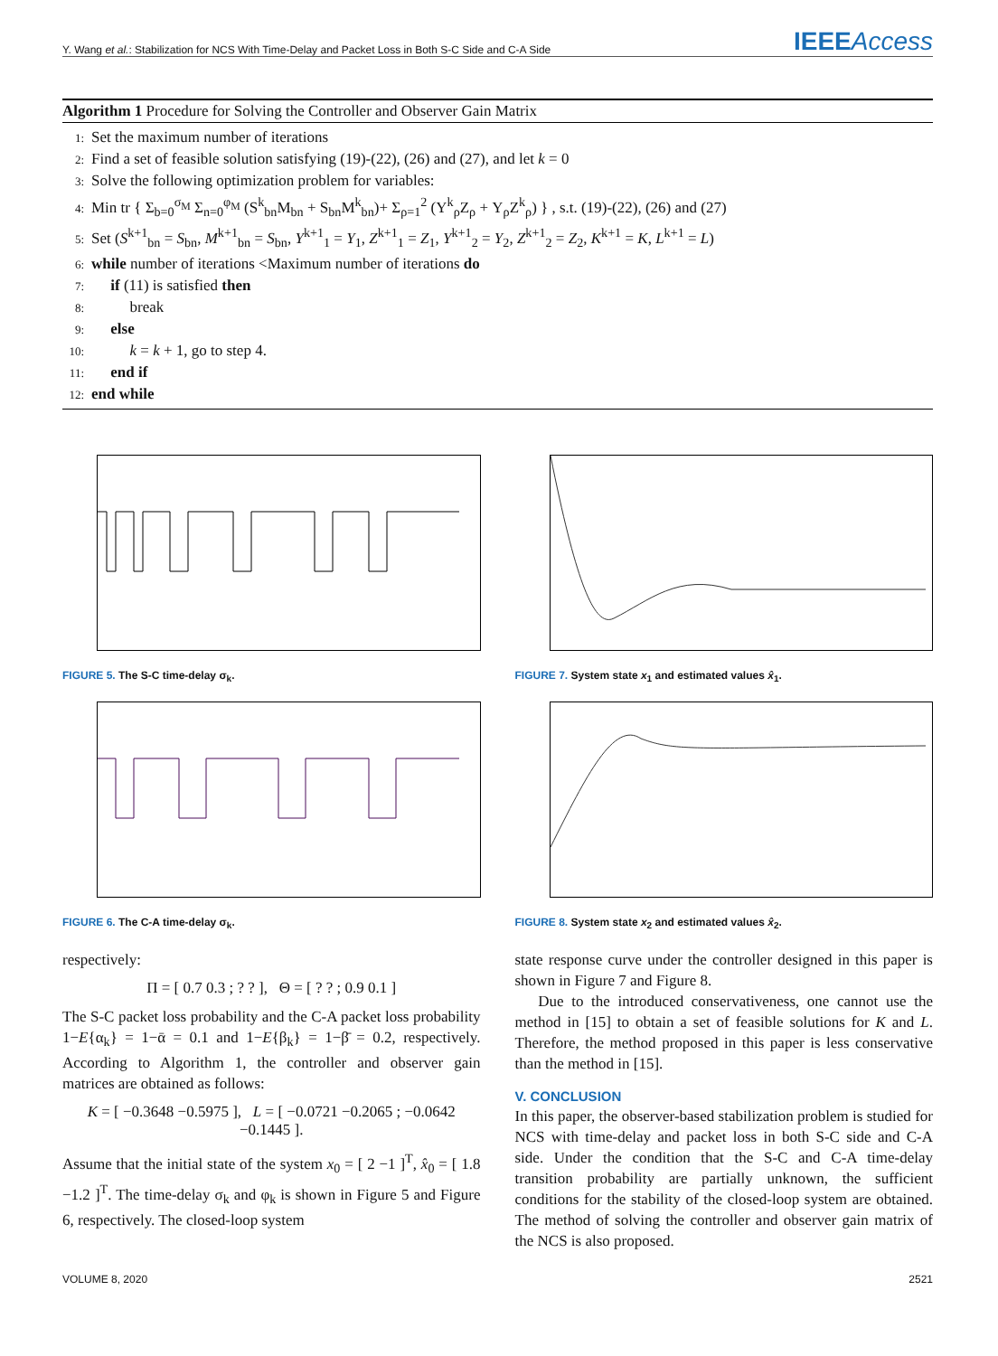Y. Wang et al.: Stabilization for NCS With Time-Delay and Packet Loss in Both S-C Side and C-A Side
IEEEAccess
Algorithm 1 Procedure for Solving the Controller and Observer Gain Matrix
1: Set the maximum number of iterations
2: Find a set of feasible solution satisfying (19)-(22), (26) and (27), and let k = 0
3: Solve the following optimization problem for variables:
4: Min tr { Σ<sub>b=0</sub><sup>σ<sub>M</sub></sup> Σ<sub>n=0</sub><sup>φ<sub>M</sub></sup> (S<sup>k</sup><sub>bn</sub>M<sub>bn</sub> + S<sub>bn</sub>M<sup>k</sup><sub>bn</sub>)+ Σ<sub>ρ=1</sub><sup>2</sup> (Y<sup>k</sup><sub>ρ</sub>Z<sub>ρ</sub> + Y<sub>ρ</sub>Z<sup>k</sup><sub>ρ</sub>) } , s.t. (19)-(22), (26) and (27)
5: Set (S<sup>k+1</sup><sub>bn</sub> = S<sub>bn</sub>, M<sup>k+1</sup><sub>bn</sub> = S<sub>bn</sub>, Y<sup>k+1</sup><sub>1</sub> = Y<sub>1</sub>, Z<sup>k+1</sup><sub>1</sub> = Z<sub>1</sub>, Y<sup>k+1</sup><sub>2</sub> = Y<sub>2</sub>, Z<sup>k+1</sup><sub>2</sub> = Z<sub>2</sub>, K<sup>k+1</sup> = K, L<sup>k+1</sup> = L)
6: while number of iterations <Maximum number of iterations do
7: if (11) is satisfied then
8: break
9: else
10: k = k + 1, go to step 4.
11: end if
12: end while
FIGURE 5. The S-C time-delay σ<sub>k</sub>.
FIGURE 6. The C-A time-delay σ<sub>k</sub>.
respectively:
Π = [ 0.7 0.3 ; ? ? ], Θ = [ ? ? ; 0.9 0.1 ]
The S-C packet loss probability and the C-A packet loss probability 1−E{α<sub>k</sub>} = 1−ᾱ = 0.1 and 1−E{β<sub>k</sub>} = 1−β̄ = 0.2, respectively. According to Algorithm 1, the controller and observer gain matrices are obtained as follows:
K = [ −0.3648 −0.5975 ], L = [ −0.0721 −0.2065 ; −0.0642 −0.1445 ].
Assume that the initial state of the system x<sub>0</sub> = [ 2 −1 ]<sup>T</sup>, x̂<sub>0</sub> = [ 1.8 −1.2 ]<sup>T</sup>. The time-delay σ<sub>k</sub> and φ<sub>k</sub> is shown in Figure 5 and Figure 6, respectively. The closed-loop system
FIGURE 7. System state x<sub>1</sub> and estimated values x̂<sub>1</sub>.
FIGURE 8. System state x<sub>2</sub> and estimated values x̂<sub>2</sub>.
state response curve under the controller designed in this paper is shown in Figure 7 and Figure 8.
Due to the introduced conservativeness, one cannot use the method in [15] to obtain a set of feasible solutions for K and L. Therefore, the method proposed in this paper is less conservative than the method in [15].
V. CONCLUSION
In this paper, the observer-based stabilization problem is studied for NCS with time-delay and packet loss in both S-C side and C-A side. Under the condition that the S-C and C-A time-delay transition probability are partially unknown, the sufficient conditions for the stability of the closed-loop system are obtained. The method of solving the controller and observer gain matrix of the NCS is also proposed.
VOLUME 8, 2020 2521